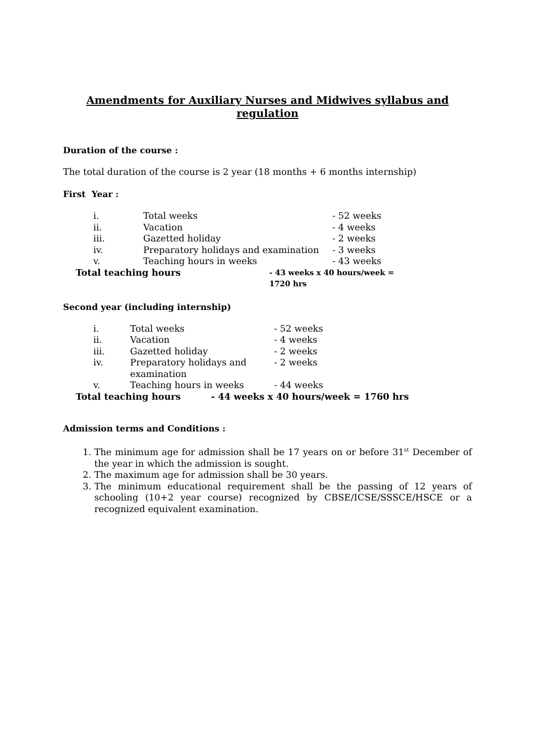Amendments for Auxiliary Nurses and Midwives syllabus and
regulation
Duration of the course :
The total duration of the course is 2 year (18 months + 6 months internship)
First Year :
| i. | Total weeks | - 52 weeks |
| ii. | Vacation | - 4 weeks |
| iii. | Gazetted holiday | - 2 weeks |
| iv. | Preparatory holidays and examination | - 3 weeks |
| v. | Teaching hours in weeks | - 43 weeks |
| Total teaching hours | | - 43 weeks x 40 hours/week = 1720 hrs |
Second year (including internship)
| i. | Total weeks | - 52 weeks |
| ii. | Vacation | - 4 weeks |
| iii. | Gazetted holiday | - 2 weeks |
| iv. | Preparatory holidays and examination | - 2 weeks |
| v. | Teaching hours in weeks | - 44 weeks |
| Total teaching hours | | - 44 weeks x 40 hours/week = 1760 hrs |
Admission terms and Conditions :
1. The minimum age for admission shall be 17 years on or before 31<sup>st</sup> December of the year in which the admission is sought.
2. The maximum age for admission shall be 30 years.
3. The minimum educational requirement shall be the passing of 12 years of schooling (10+2 year course) recognized by CBSE/ICSE/SSSCE/HSCE or a recognized equivalent examination.